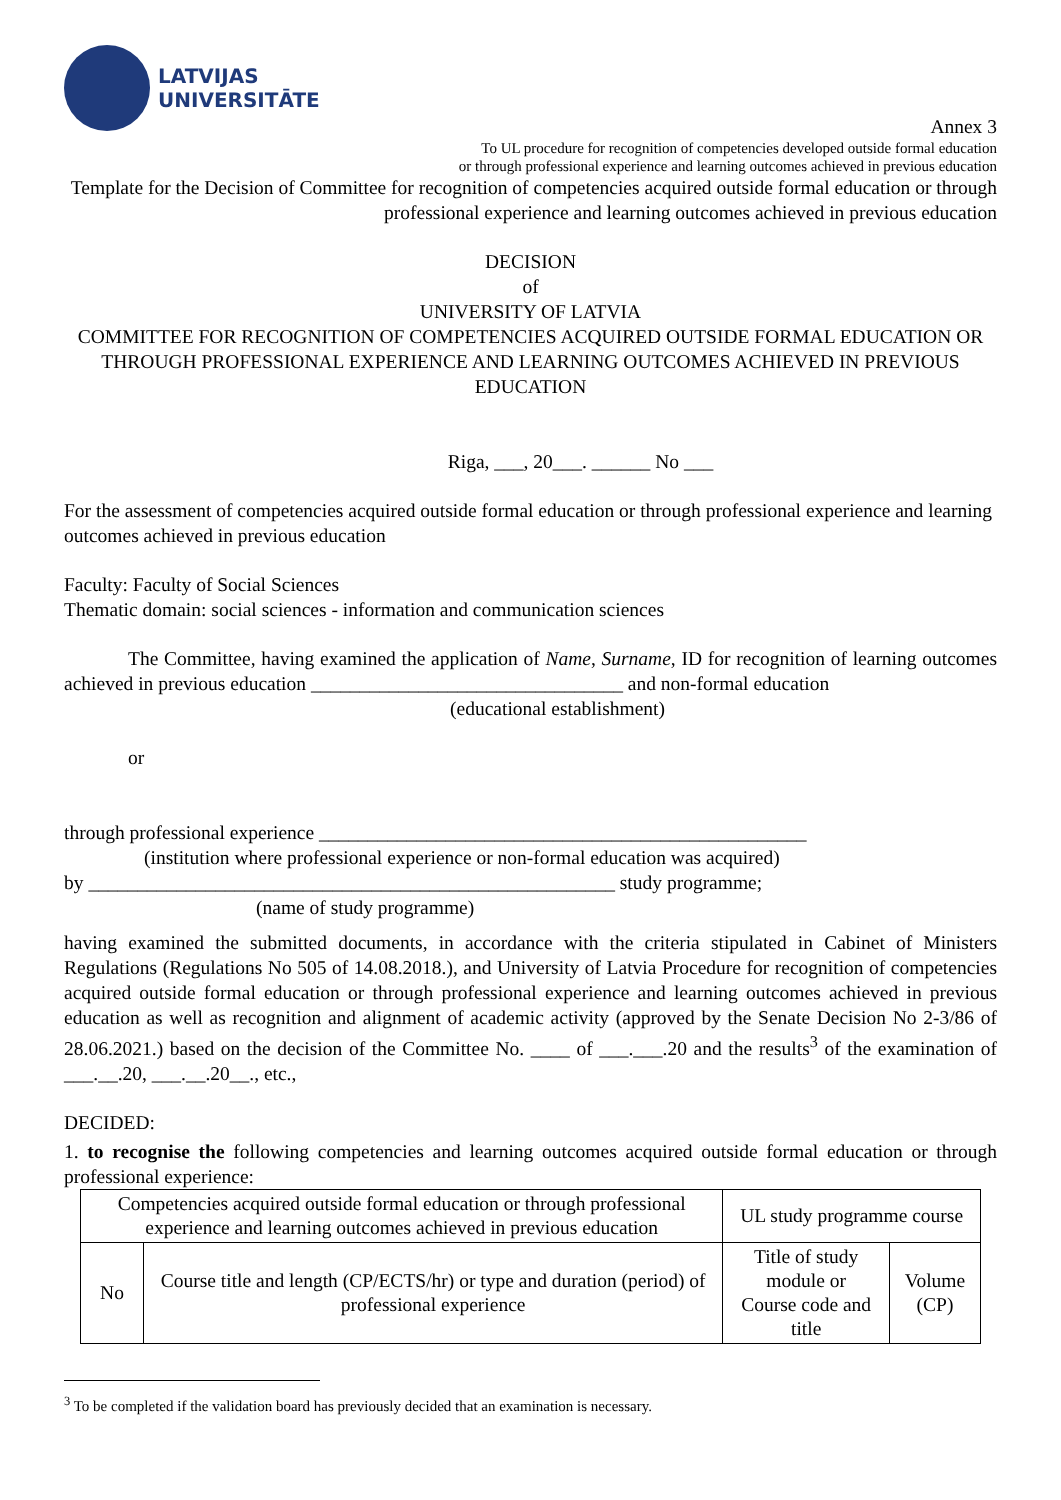LATVIJAS
UNIVERSITĀTE
Annex 3
To UL procedure for recognition of competencies developed outside formal education
or through professional experience and learning outcomes achieved in previous education
Template for the Decision of Committee for recognition of competencies acquired outside formal education or through professional experience and learning outcomes achieved in previous education
DECISION
of
UNIVERSITY OF LATVIA
COMMITTEE FOR RECOGNITION OF COMPETENCIES ACQUIRED OUTSIDE FORMAL EDUCATION OR THROUGH PROFESSIONAL EXPERIENCE AND LEARNING OUTCOMES ACHIEVED IN PREVIOUS EDUCATION
Riga, ___, 20___. ______ No ___
For the assessment of competencies acquired outside formal education or through professional experience and learning outcomes achieved in previous education
Faculty: Faculty of Social Sciences
Thematic domain: social sciences - information and communication sciences
The Committee, having examined the application of Name, Surname, ID for recognition of learning outcomes achieved in previous education ________________________________ and non-formal education
(educational establishment)
or
through professional experience __________________________________________________
(institution where professional experience or non-formal education was acquired)
by ______________________________________________________ study programme;
(name of study programme)
having examined the submitted documents, in accordance with the criteria stipulated in Cabinet of Ministers Regulations (Regulations No 505 of 14.08.2018.), and University of Latvia Procedure for recognition of competencies acquired outside formal education or through professional experience and learning outcomes achieved in previous education as well as recognition and alignment of academic activity (approved by the Senate Decision No 2-3/86 of 28.06.2021.) based on the decision of the Committee No. ____ of ___.___.20 and the results<sup>3</sup> of the examination of ___.__.20, ___.__.20__., etc.,
DECIDED:
1. to recognise the following competencies and learning outcomes acquired outside formal education or through professional experience:
| Competencies acquired outside formal education or through professional experience and learning outcomes achieved in previous education | | UL study programme course | |
| No | Course title and length (CP/ECTS/hr) or type and duration (period) of professional experience | Title of study module or Course code and title | Volume (CP) |
<sup>3</sup> To be completed if the validation board has previously decided that an examination is necessary.